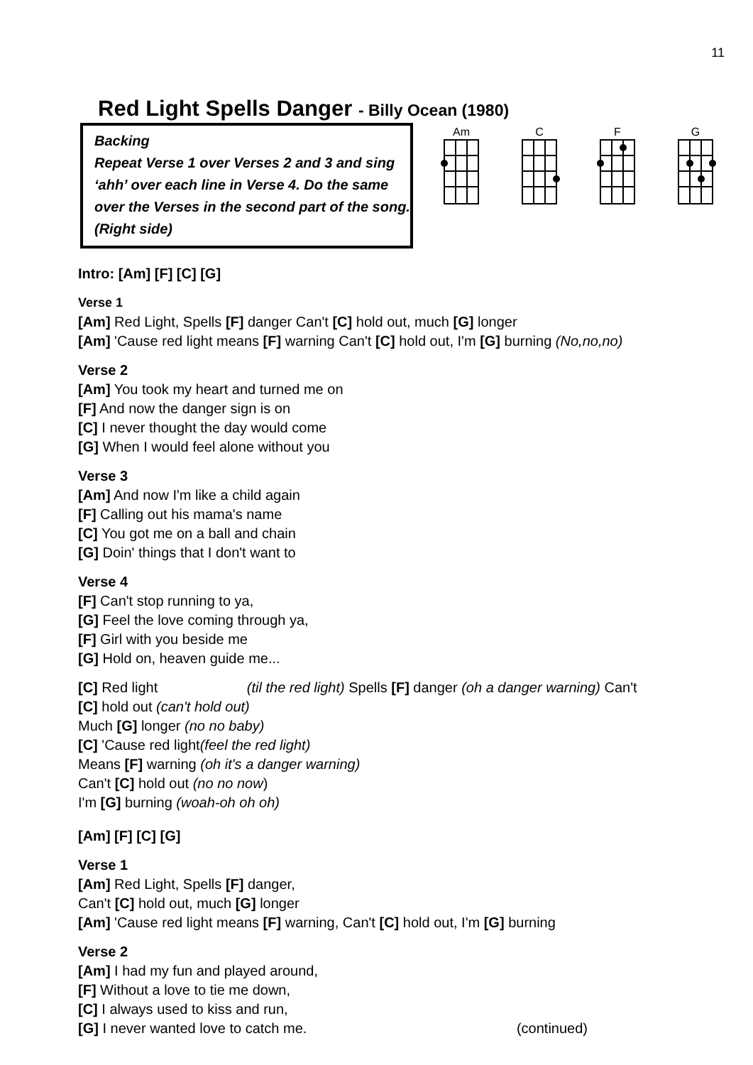11
Red Light Spells Danger - Billy Ocean (1980)
Backing
Repeat Verse 1 over Verses 2 and 3 and sing ‘ahh’ over each line in Verse 4. Do the same over the Verses in the second part of the song.(Right side)
Am C F G
Intro: [Am] [F] [C] [G]
Verse 1
[Am] Red Light, Spells [F] danger Can't [C] hold out, much [G] longer
[Am] 'Cause red light means [F] warning Can't [C] hold out, I'm [G] burning (No,no,no)
Verse 2
[Am] You took my heart and turned me on
[F] And now the danger sign is on
[C] I never thought the day would come
[G] When I would feel alone without you
Verse 3
[Am] And now I'm like a child again
[F] Calling out his mama's name
[C] You got me on a ball and chain
[G] Doin' things that I don't want to
Verse 4
[F] Can't stop running to ya,
[G] Feel the love coming through ya,
[F] Girl with you beside me
[G] Hold on, heaven guide me...
[C] Red light (til the red light) Spells [F] danger (oh a danger warning) Can't
[C] hold out (can't hold out)
Much [G] longer (no no baby)
[C] 'Cause red light(feel the red light)
Means [F] warning (oh it's a danger warning)
Can't [C] hold out (no no now)
I'm [G] burning (woah-oh oh oh)
[Am] [F] [C] [G]
Verse 1
[Am] Red Light, Spells [F] danger,
Can't [C] hold out, much [G] longer
[Am] 'Cause red light means [F] warning, Can't [C] hold out, I'm [G] burning
Verse 2
[Am] I had my fun and played around,
[F] Without a love to tie me down,
[C] I always used to kiss and run,
[G] I never wanted love to catch me. (continued)